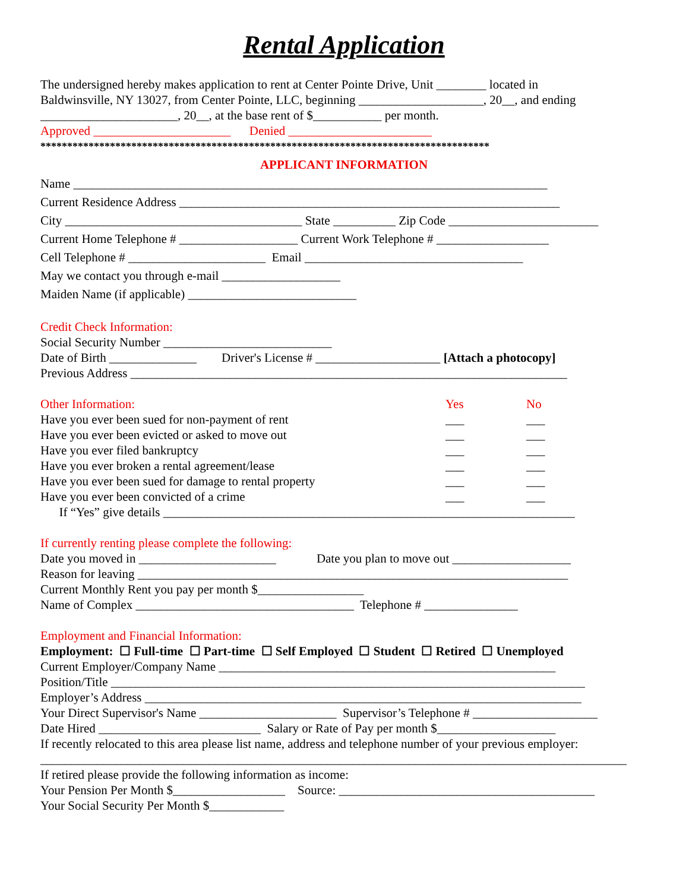Rental Application
The undersigned hereby makes application to rent at Center Pointe Drive, Unit ________ located in Baldwinsville, NY 13027, from Center Pointe, LLC, beginning ____________________, 20__, and ending ______________________, 20__, at the base rent of $___________ per month.
Approved ______________________ Denied _______________________
************************************************************************************
APPLICANT INFORMATION
Name ____________________________________________________________________________ Current Residence Address _____________________________________________________________ City ______________________________________ State __________ Zip Code ________________________ Current Home Telephone # ___________________ Current Work Telephone # __________________ Cell Telephone # ______________________ Email ___________________________________ May we contact you through e-mail ___________________ Maiden Name (if applicable) ___________________________
Credit Check Information:
Social Security Number ___________________________ Date of Birth ______________ Driver's License # ____________________ [Attach a photocopy] Previous Address ______________________________________________________________________
Other Information: Yes No
Have you ever been sued for non-payment of rent ___ ___ Have you ever been evicted or asked to move out ___ ___ Have you ever filed bankruptcy ___ ___ Have you ever broken a rental agreement/lease ___ ___ Have you ever been sued for damage to rental property ___ ___ Have you ever been convicted of a crime ___ ___
If “Yes” give details __________________________________________________________________
If currently renting please complete the following:
Date you moved in ______________________ Date you plan to move out ___________________ Reason for leaving _____________________________________________________________________ Current Monthly Rent you pay per month $_________________ Name of Complex ___________________________________ Telephone # _______________
Employment and Financial Information:
Employment: ☐ Full-time ☐ Part-time ☐ Self Employed ☐ Student ☐ Retired ☐ Unemployed Current Employer/Company Name ______________________________________________________ Position/Title ____________________________________________________________________________ Employer’s Address ______________________________________________________________________ Your Direct Supervisor's Name ______________________ Supervisor’s Telephone # ____________________ Date Hired __________________________ Salary or Rate of Pay per month $___________________ If recently relocated to this area please list name, address and telephone number of your previous employer: ______________________________________________________________________________________________ If retired please provide the following information as income: Your Pension Per Month $__________________ Source: _________________________________________ Your Social Security Per Month $____________